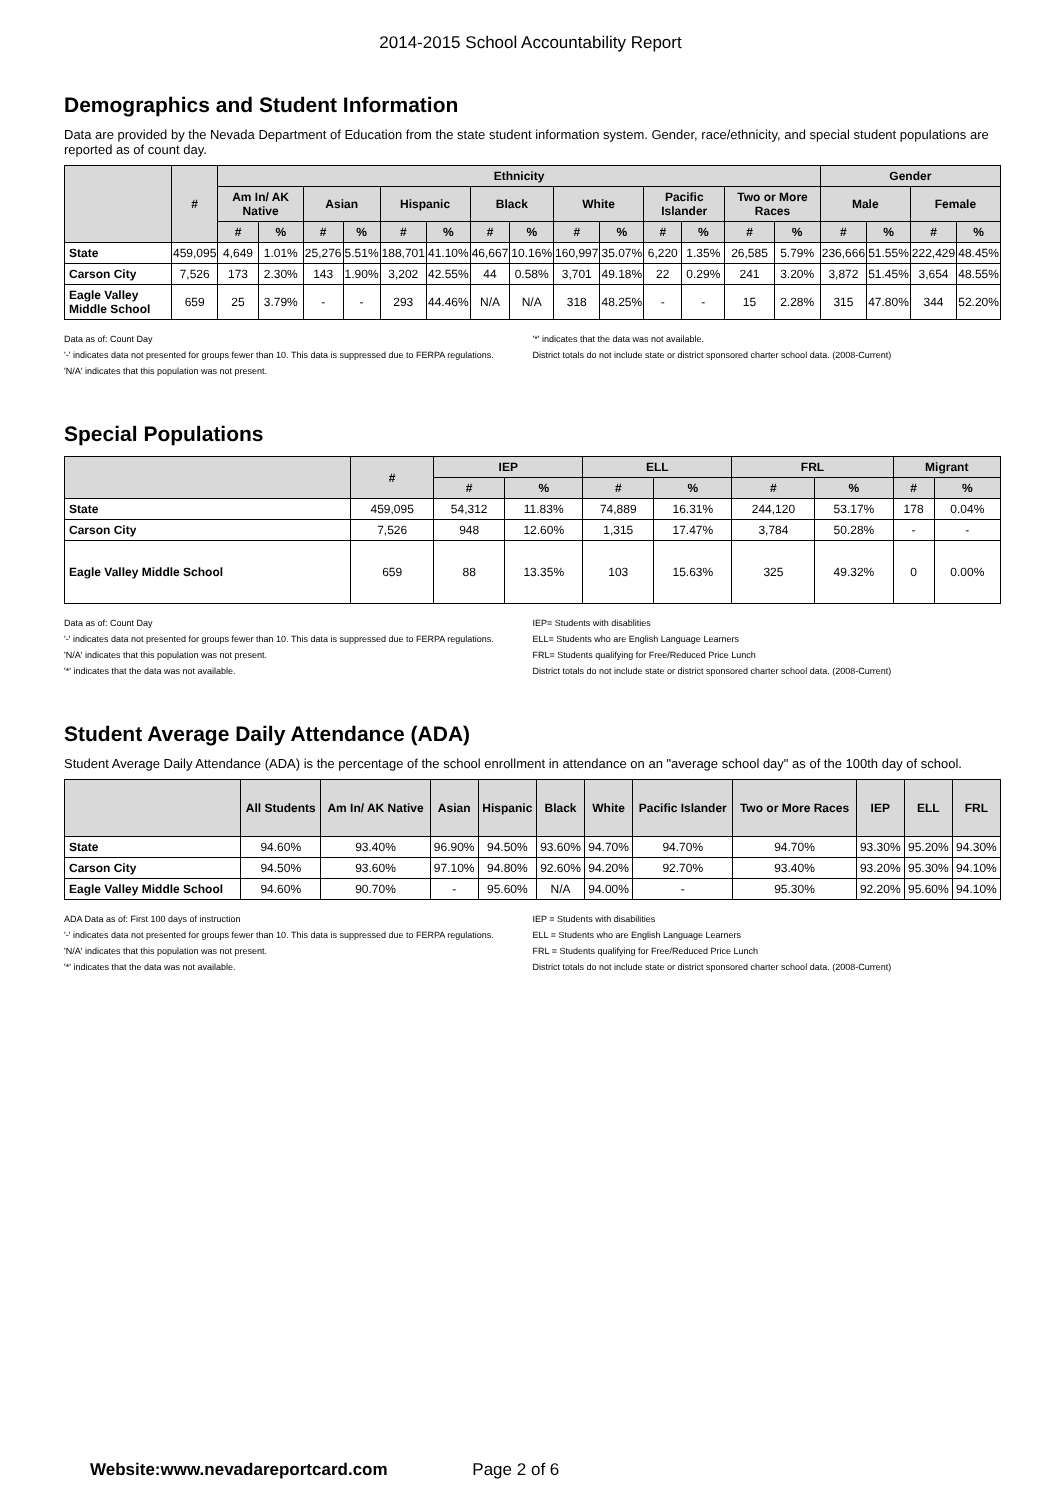2014-2015 School Accountability Report
Demographics and Student Information
Data are provided by the Nevada Department of Education from the state student information system. Gender, race/ethnicity, and special student populations are reported as of count day.
| | # | Ethnicity | | | | | | | | | | | | | | Gender | | | |
| --- | --- | --- | --- | --- | --- | --- | --- | --- | --- | --- | --- | --- | --- | --- | --- | --- | --- | --- | --- |
| | | Am In/ AK Native | | Asian | | Hispanic | | Black | | White | | Pacific Islander | | Two or More Races | | Male | | Female | |
| | | # | % | # | % | # | % | # | % | # | % | # | % | # | % | # | % | # | % |
| State | 459,095 | 4,649 | 1.01% | 25,276 | 5.51% | 188,701 | 41.10% | 46,667 | 10.16% | 160,997 | 35.07% | 6,220 | 1.35% | 26,585 | 5.79% | 236,666 | 51.55% | 222,429 | 48.45% |
| Carson City | 7,526 | 173 | 2.30% | 143 | 1.90% | 3,202 | 42.55% | 44 | 0.58% | 3,701 | 49.18% | 22 | 0.29% | 241 | 3.20% | 3,872 | 51.45% | 3,654 | 48.55% |
| Eagle Valley Middle School | 659 | 25 | 3.79% | - | - | 293 | 44.46% | N/A | N/A | 318 | 48.25% | - | - | 15 | 2.28% | 315 | 47.80% | 344 | 52.20% |
Data as of: Count Day
'-' indicates data not presented for groups fewer than 10. This data is suppressed due to FERPA regulations.
'N/A' indicates that this population was not present.
'*' indicates that the data was not available.
District totals do not include state or district sponsored charter school data. (2008-Current)
Special Populations
| | # | IEP | | ELL | | FRL | | Migrant | |
| --- | --- | --- | --- | --- | --- | --- | --- | --- | --- |
| | | # | % | # | % | # | % | # | % |
| State | 459,095 | 54,312 | 11.83% | 74,889 | 16.31% | 244,120 | 53.17% | 178 | 0.04% |
| Carson City | 7,526 | 948 | 12.60% | 1,315 | 17.47% | 3,784 | 50.28% | - | - |
| Eagle Valley Middle School | 659 | 88 | 13.35% | 103 | 15.63% | 325 | 49.32% | 0 | 0.00% |
Data as of: Count Day
'-' indicates data not presented for groups fewer than 10. This data is suppressed due to FERPA regulations.
'N/A' indicates that this population was not present.
'*' indicates that the data was not available.
IEP= Students with disablities
ELL= Students who are English Language Learners
FRL= Students qualifying for Free/Reduced Price Lunch
District totals do not include state or district sponsored charter school data. (2008-Current)
Student Average Daily Attendance (ADA)
Student Average Daily Attendance (ADA) is the percentage of the school enrollment in attendance on an "average school day" as of the 100th day of school.
| | All Students | Am In/ AK Native | Asian | Hispanic | Black | White | Pacific Islander | Two or More Races | IEP | ELL | FRL |
| --- | --- | --- | --- | --- | --- | --- | --- | --- | --- | --- | --- |
| State | 94.60% | 93.40% | 96.90% | 94.50% | 93.60% | 94.70% | 94.70% | 94.70% | 93.30% | 95.20% | 94.30% |
| Carson City | 94.50% | 93.60% | 97.10% | 94.80% | 92.60% | 94.20% | 92.70% | 93.40% | 93.20% | 95.30% | 94.10% |
| Eagle Valley Middle School | 94.60% | 90.70% | - | 95.60% | N/A | 94.00% | - | 95.30% | 92.20% | 95.60% | 94.10% |
ADA Data as of: First 100 days of instruction
'-' indicates data not presented for groups fewer than 10. This data is suppressed due to FERPA regulations.
'N/A' indicates that this population was not present.
'*' indicates that the data was not available.
IEP = Students with disabilities
ELL = Students who are English Language Learners
FRL = Students qualifying for Free/Reduced Price Lunch
District totals do not include state or district sponsored charter school data. (2008-Current)
Website:www.nevadareportcard.com Page 2 of 6